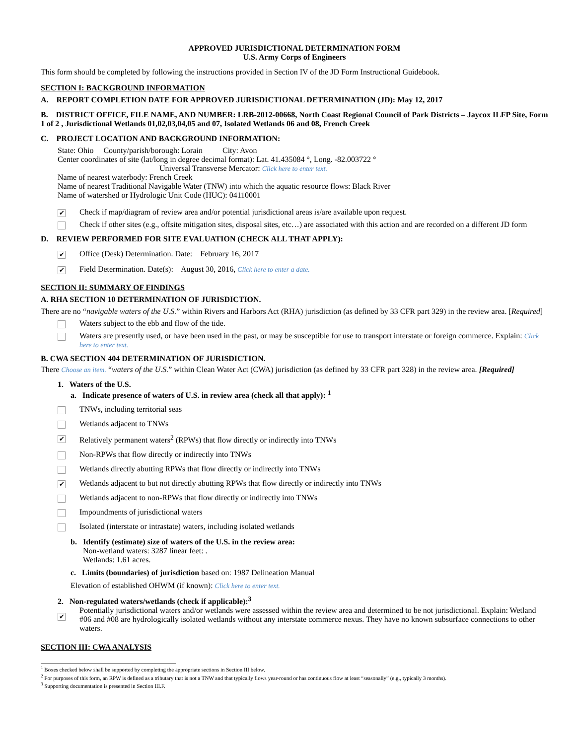APPROVED JURISDICTIONAL DETERMINATION FORM
U.S. Army Corps of Engineers
This form should be completed by following the instructions provided in Section IV of the JD Form Instructional Guidebook.
SECTION I: BACKGROUND INFORMATION
A. REPORT COMPLETION DATE FOR APPROVED JURISDICTIONAL DETERMINATION (JD): May 12, 2017
B. DISTRICT OFFICE, FILE NAME, AND NUMBER: LRB-2012-00668, North Coast Regional Council of Park Districts – Jaycox ILFP Site, Form 1 of 2 , Jurisdictional Wetlands 01,02,03,04,05 and 07, Isolated Wetlands 06 and 08, French Creek
C. PROJECT LOCATION AND BACKGROUND INFORMATION:
State: Ohio County/parish/borough: Lorain City: Avon
Center coordinates of site (lat/long in degree decimal format): Lat. 41.435084 °, Long. -82.003722 °
Universal Transverse Mercator: Click here to enter text.
Name of nearest waterbody: French Creek
Name of nearest Traditional Navigable Water (TNW) into which the aquatic resource flows: Black River
Name of watershed or Hydrologic Unit Code (HUC): 04110001
✔ Check if map/diagram of review area and/or potential jurisdictional areas is/are available upon request.
Check if other sites (e.g., offsite mitigation sites, disposal sites, etc…) are associated with this action and are recorded on a different JD form
D. REVIEW PERFORMED FOR SITE EVALUATION (CHECK ALL THAT APPLY):
✔ Office (Desk) Determination. Date: February 16, 2017
✔ Field Determination. Date(s): August 30, 2016, Click here to enter a date.
SECTION II: SUMMARY OF FINDINGS
A. RHA SECTION 10 DETERMINATION OF JURISDICTION.
There are no “navigable waters of the U.S.” within Rivers and Harbors Act (RHA) jurisdiction (as defined by 33 CFR part 329) in the review area. [Required]
Waters subject to the ebb and flow of the tide.
Waters are presently used, or have been used in the past, or may be susceptible for use to transport interstate or foreign commerce. Explain: Click here to enter text.
B. CWA SECTION 404 DETERMINATION OF JURISDICTION.
There Choose an item. “waters of the U.S.” within Clean Water Act (CWA) jurisdiction (as defined by 33 CFR part 328) in the review area. [Required]
1. Waters of the U.S.
a. Indicate presence of waters of U.S. in review area (check all that apply): <sup>1</sup>
TNWs, including territorial seas
Wetlands adjacent to TNWs
✔ Relatively permanent waters<sup>2</sup> (RPWs) that flow directly or indirectly into TNWs
Non-RPWs that flow directly or indirectly into TNWs
Wetlands directly abutting RPWs that flow directly or indirectly into TNWs
✔ Wetlands adjacent to but not directly abutting RPWs that flow directly or indirectly into TNWs
Wetlands adjacent to non-RPWs that flow directly or indirectly into TNWs
Impoundments of jurisdictional waters
Isolated (interstate or intrastate) waters, including isolated wetlands
b. Identify (estimate) size of waters of the U.S. in the review area:
Non-wetland waters: 3287 linear feet: .
Wetlands: 1.61 acres.
c. Limits (boundaries) of jurisdiction based on: 1987 Delineation Manual
Elevation of established OHWM (if known): Click here to enter text.
2. Non-regulated waters/wetlands (check if applicable):<sup>3</sup>
✔ Potentially jurisdictional waters and/or wetlands were assessed within the review area and determined to be not jurisdictional. Explain: Wetland #06 and #08 are hydrologically isolated wetlands without any interstate commerce nexus. They have no known subsurface connections to other waters.
SECTION III: CWA ANALYSIS
<sup>1</sup> Boxes checked below shall be supported by completing the appropriate sections in Section III below.
<sup>2</sup> For purposes of this form, an RPW is defined as a tributary that is not a TNW and that typically flows year-round or has continuous flow at least “seasonally” (e.g., typically 3 months).
<sup>3</sup> Supporting documentation is presented in Section III.F.